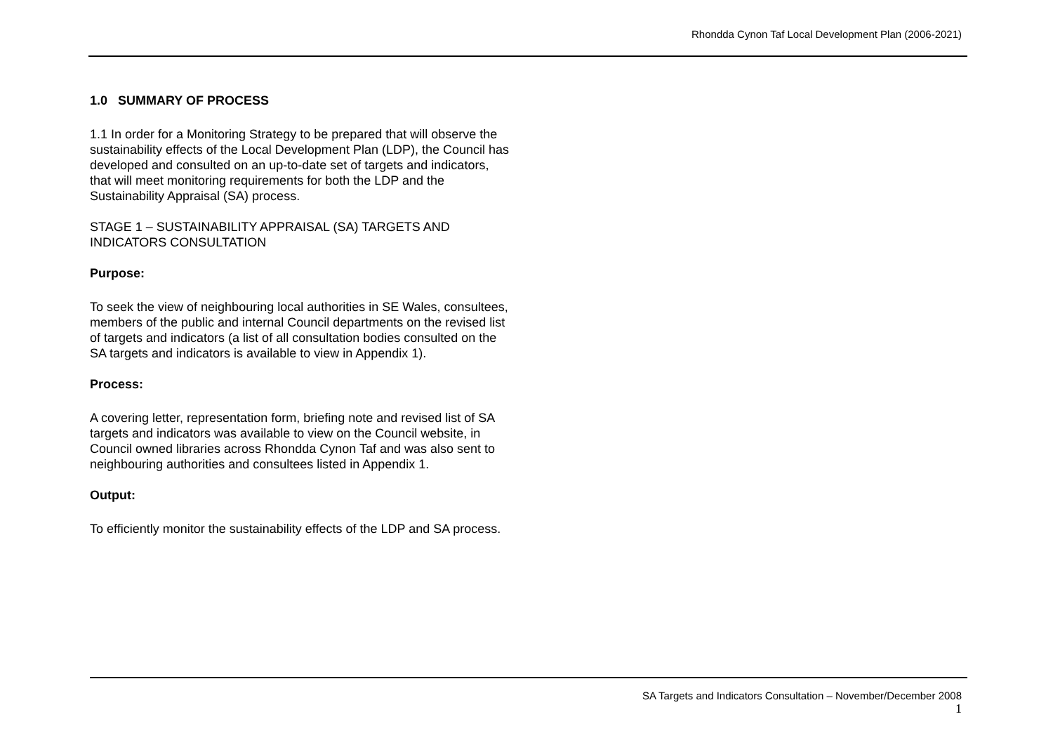Rhondda Cynon Taf Local Development Plan (2006-2021)
1.0 SUMMARY OF PROCESS
1.1 In order for a Monitoring Strategy to be prepared that will observe the sustainability effects of the Local Development Plan (LDP), the Council has developed and consulted on an up-to-date set of targets and indicators, that will meet monitoring requirements for both the LDP and the Sustainability Appraisal (SA) process.
STAGE 1 – SUSTAINABILITY APPRAISAL (SA) TARGETS AND INDICATORS CONSULTATION
Purpose:
To seek the view of neighbouring local authorities in SE Wales, consultees, members of the public and internal Council departments on the revised list of targets and indicators (a list of all consultation bodies consulted on the SA targets and indicators is available to view in Appendix 1).
Process:
A covering letter, representation form, briefing note and revised list of SA targets and indicators was available to view on the Council website, in Council owned libraries across Rhondda Cynon Taf and was also sent to neighbouring authorities and consultees listed in Appendix 1.
Output:
To efficiently monitor the sustainability effects of the LDP and SA process.
SA Targets and Indicators Consultation – November/December 2008
1